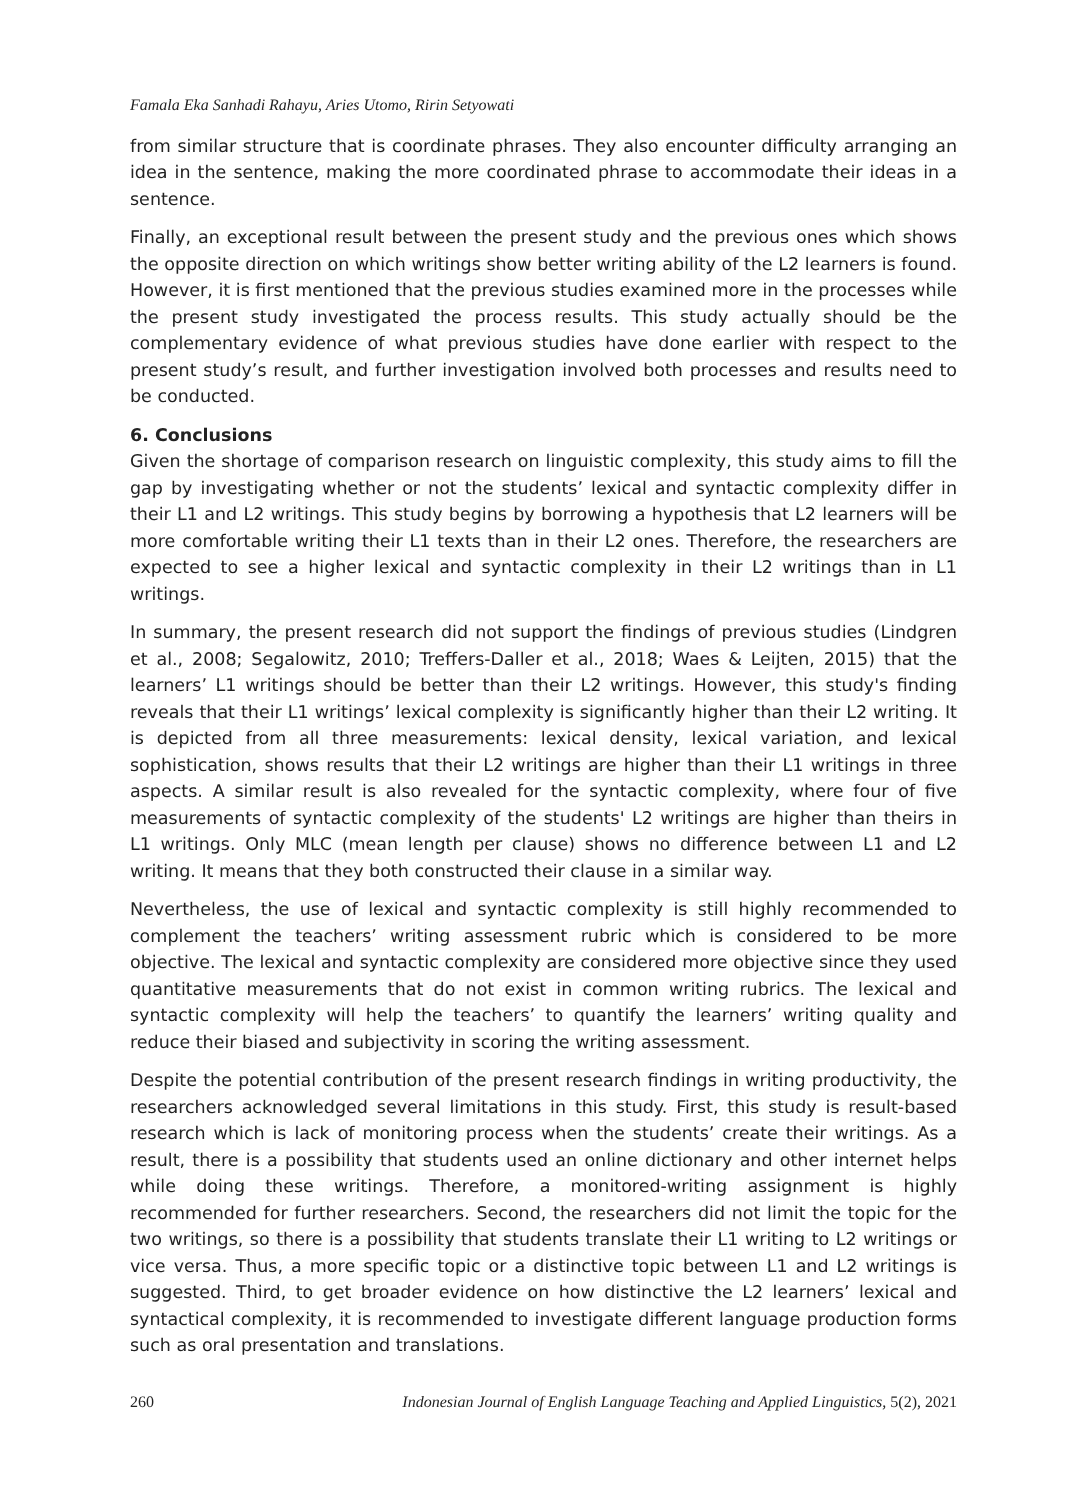Famala Eka Sanhadi Rahayu, Aries Utomo, Ririn Setyowati
from similar structure that is coordinate phrases. They also encounter difficulty arranging an idea in the sentence, making the more coordinated phrase to accommodate their ideas in a sentence.
Finally, an exceptional result between the present study and the previous ones which shows the opposite direction on which writings show better writing ability of the L2 learners is found. However, it is first mentioned that the previous studies examined more in the processes while the present study investigated the process results. This study actually should be the complementary evidence of what previous studies have done earlier with respect to the present study’s result, and further investigation involved both processes and results need to be conducted.
6. Conclusions
Given the shortage of comparison research on linguistic complexity, this study aims to fill the gap by investigating whether or not the students’ lexical and syntactic complexity differ in their L1 and L2 writings. This study begins by borrowing a hypothesis that L2 learners will be more comfortable writing their L1 texts than in their L2 ones. Therefore, the researchers are expected to see a higher lexical and syntactic complexity in their L2 writings than in L1 writings.
In summary, the present research did not support the findings of previous studies (Lindgren et al., 2008; Segalowitz, 2010; Treffers-Daller et al., 2018; Waes & Leijten, 2015) that the learners’ L1 writings should be better than their L2 writings. However, this study's finding reveals that their L1 writings’ lexical complexity is significantly higher than their L2 writing. It is depicted from all three measurements: lexical density, lexical variation, and lexical sophistication, shows results that their L2 writings are higher than their L1 writings in three aspects. A similar result is also revealed for the syntactic complexity, where four of five measurements of syntactic complexity of the students' L2 writings are higher than theirs in L1 writings. Only MLC (mean length per clause) shows no difference between L1 and L2 writing. It means that they both constructed their clause in a similar way.
Nevertheless, the use of lexical and syntactic complexity is still highly recommended to complement the teachers’ writing assessment rubric which is considered to be more objective. The lexical and syntactic complexity are considered more objective since they used quantitative measurements that do not exist in common writing rubrics. The lexical and syntactic complexity will help the teachers’ to quantify the learners’ writing quality and reduce their biased and subjectivity in scoring the writing assessment.
Despite the potential contribution of the present research findings in writing productivity, the researchers acknowledged several limitations in this study. First, this study is result-based research which is lack of monitoring process when the students’ create their writings. As a result, there is a possibility that students used an online dictionary and other internet helps while doing these writings. Therefore, a monitored-writing assignment is highly recommended for further researchers. Second, the researchers did not limit the topic for the two writings, so there is a possibility that students translate their L1 writing to L2 writings or vice versa. Thus, a more specific topic or a distinctive topic between L1 and L2 writings is suggested. Third, to get broader evidence on how distinctive the L2 learners’ lexical and syntactical complexity, it is recommended to investigate different language production forms such as oral presentation and translations.
260 Indonesian Journal of English Language Teaching and Applied Linguistics, 5(2), 2021